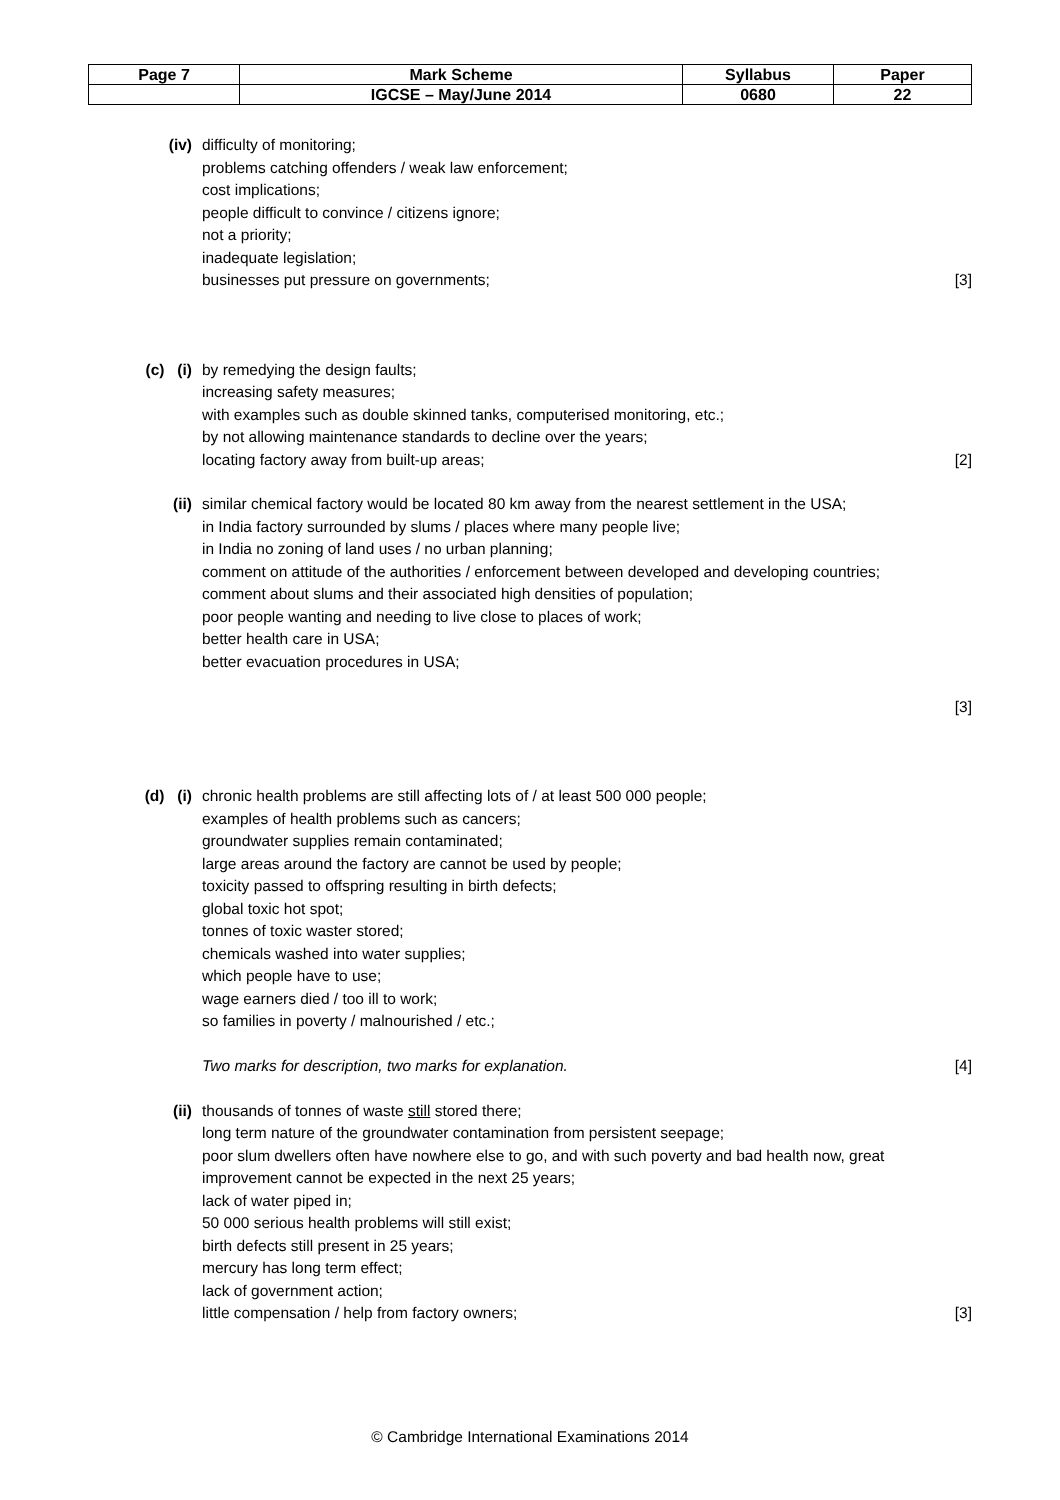| Page 7 | Mark Scheme | Syllabus | Paper |
| | IGCSE – May/June 2014 | 0680 | 22 |
(iv) difficulty of monitoring;
problems catching offenders / weak law enforcement;
cost implications;
people difficult to convince / citizens ignore;
not a priority;
inadequate legislation;
businesses put pressure on governments;
[3]
(c) (i) by remedying the design faults;
increasing safety measures;
with examples such as double skinned tanks, computerised monitoring, etc.;
by not allowing maintenance standards to decline over the years;
locating factory away from built-up areas;
[2]
(ii) similar chemical factory would be located 80 km away from the nearest settlement in the USA;
in India factory surrounded by slums / places where many people live;
in India no zoning of land uses / no urban planning;
comment on attitude of the authorities / enforcement between developed and developing countries;
comment about slums and their associated high densities of population;
poor people wanting and needing to live close to places of work;
better health care in USA;
better evacuation procedures in USA;
[3]
(d) (i) chronic health problems are still affecting lots of / at least 500 000 people;
examples of health problems such as cancers;
groundwater supplies remain contaminated;
large areas around the factory are cannot be used by people;
toxicity passed to offspring resulting in birth defects;
global toxic hot spot;
tonnes of toxic waster stored;
chemicals washed into water supplies;
which people have to use;
wage earners died / too ill to work;
so families in poverty / malnourished / etc.;
Two marks for description, two marks for explanation.
[4]
(ii) thousands of tonnes of waste still stored there;
long term nature of the groundwater contamination from persistent seepage;
poor slum dwellers often have nowhere else to go, and with such poverty and bad health now, great improvement cannot be expected in the next 25 years;
lack of water piped in;
50 000 serious health problems will still exist;
birth defects still present in 25 years;
mercury has long term effect;
lack of government action;
little compensation / help from factory owners;
[3]
© Cambridge International Examinations 2014